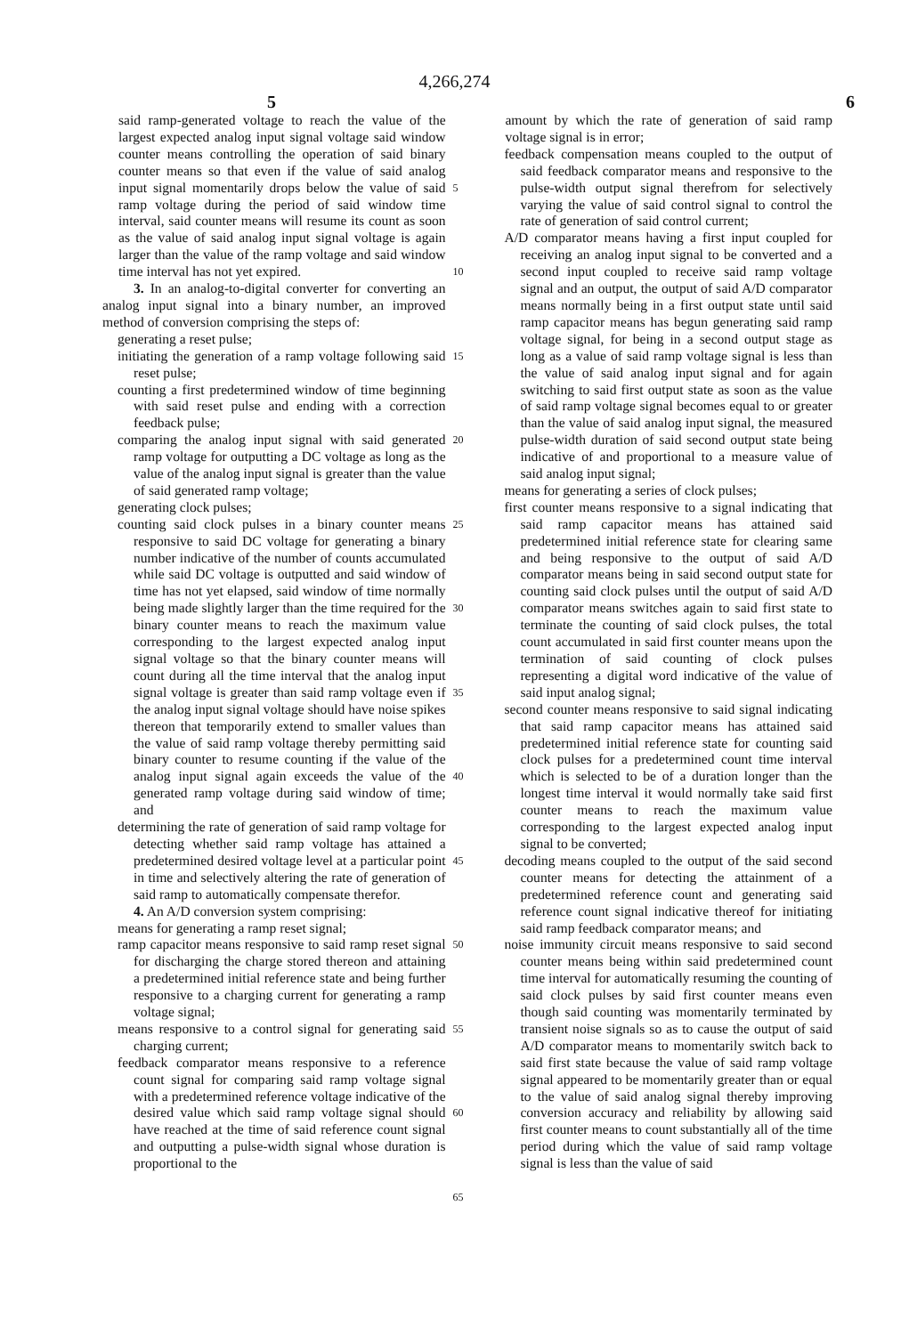4,266,274
5 6
said ramp-generated voltage to reach the value of the largest expected analog input signal voltage said window counter means controlling the operation of said binary counter means so that even if the value of said analog input signal momentarily drops below the value of said ramp voltage during the period of said window time interval, said counter means will resume its count as soon as the value of said analog input signal voltage is again larger than the value of the ramp voltage and said window time interval has not yet expired.
3. In an analog-to-digital converter for converting an analog input signal into a binary number, an improved method of conversion comprising the steps of:
generating a reset pulse;
initiating the generation of a ramp voltage following said reset pulse;
counting a first predetermined window of time beginning with said reset pulse and ending with a correction feedback pulse;
comparing the analog input signal with said generated ramp voltage for outputting a DC voltage as long as the value of the analog input signal is greater than the value of said generated ramp voltage;
generating clock pulses;
counting said clock pulses in a binary counter means responsive to said DC voltage for generating a binary number indicative of the number of counts accumulated while said DC voltage is outputted and said window of time has not yet elapsed, said window of time normally being made slightly larger than the time required for the binary counter means to reach the maximum value corresponding to the largest expected analog input signal voltage so that the binary counter means will count during all the time interval that the analog input signal voltage is greater than said ramp voltage even if the analog input signal voltage should have noise spikes thereon that temporarily extend to smaller values than the value of said ramp voltage thereby permitting said binary counter to resume counting if the value of the analog input signal again exceeds the value of the generated ramp voltage during said window of time; and
determining the rate of generation of said ramp voltage for detecting whether said ramp voltage has attained a predetermined desired voltage level at a particular point in time and selectively altering the rate of generation of said ramp to automatically compensate therefor.
4. An A/D conversion system comprising:
means for generating a ramp reset signal;
ramp capacitor means responsive to said ramp reset signal for discharging the charge stored thereon and attaining a predetermined initial reference state and being further responsive to a charging current for generating a ramp voltage signal;
means responsive to a control signal for generating said charging current;
feedback comparator means responsive to a reference count signal for comparing said ramp voltage signal with a predetermined reference voltage indicative of the desired value which said ramp voltage signal should have reached at the time of said reference count signal and outputting a pulse-width signal whose duration is proportional to the
5
10
15
20
25
30
35
40
45
50
55
60
65
amount by which the rate of generation of said ramp voltage signal is in error;
feedback compensation means coupled to the output of said feedback comparator means and responsive to the pulse-width output signal therefrom for selectively varying the value of said control signal to control the rate of generation of said control current;
A/D comparator means having a first input coupled for receiving an analog input signal to be converted and a second input coupled to receive said ramp voltage signal and an output, the output of said A/D comparator means normally being in a first output state until said ramp capacitor means has begun generating said ramp voltage signal, for being in a second output stage as long as a value of said ramp voltage signal is less than the value of said analog input signal and for again switching to said first output state as soon as the value of said ramp voltage signal becomes equal to or greater than the value of said analog input signal, the measured pulse-width duration of said second output state being indicative of and proportional to a measure value of said analog input signal;
means for generating a series of clock pulses;
first counter means responsive to a signal indicating that said ramp capacitor means has attained said predetermined initial reference state for clearing same and being responsive to the output of said A/D comparator means being in said second output state for counting said clock pulses until the output of said A/D comparator means switches again to said first state to terminate the counting of said clock pulses, the total count accumulated in said first counter means upon the termination of said counting of clock pulses representing a digital word indicative of the value of said input analog signal;
second counter means responsive to said signal indicating that said ramp capacitor means has attained said predetermined initial reference state for counting said clock pulses for a predetermined count time interval which is selected to be of a duration longer than the longest time interval it would normally take said first counter means to reach the maximum value corresponding to the largest expected analog input signal to be converted;
decoding means coupled to the output of the said second counter means for detecting the attainment of a predetermined reference count and generating said reference count signal indicative thereof for initiating said ramp feedback comparator means; and
noise immunity circuit means responsive to said second counter means being within said predetermined count time interval for automatically resuming the counting of said clock pulses by said first counter means even though said counting was momentarily terminated by transient noise signals so as to cause the output of said A/D comparator means to momentarily switch back to said first state because the value of said ramp voltage signal appeared to be momentarily greater than or equal to the value of said analog signal thereby improving conversion accuracy and reliability by allowing said first counter means to count substantially all of the time period during which the value of said ramp voltage signal is less than the value of said